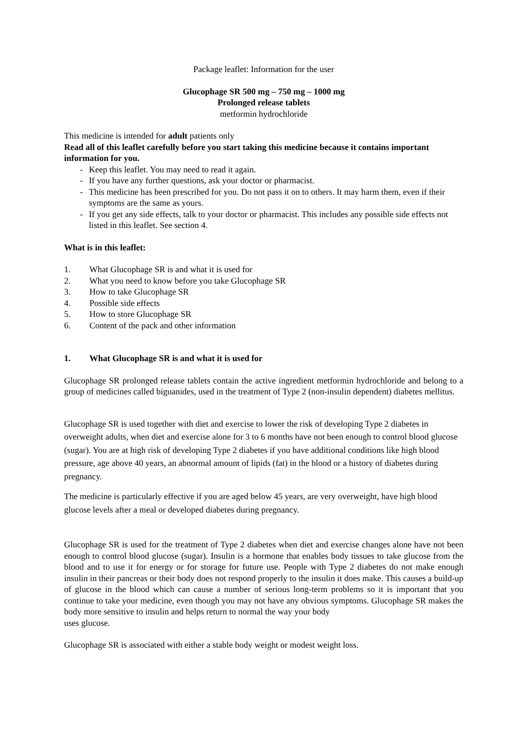Package leaflet: Information for the user
Glucophage SR 500 mg – 750 mg – 1000 mg
Prolonged release tablets
metformin hydrochloride
This medicine is intended for adult patients only
Read all of this leaflet carefully before you start taking this medicine because it contains important information for you.
- Keep this leaflet. You may need to read it again.
- If you have any further questions, ask your doctor or pharmacist.
- This medicine has been prescribed for you. Do not pass it on to others. It may harm them, even if their symptoms are the same as yours.
- If you get any side effects, talk to your doctor or pharmacist. This includes any possible side effects not listed in this leaflet. See section 4.
What is in this leaflet:
1. What Glucophage SR is and what it is used for
2. What you need to know before you take Glucophage SR
3. How to take Glucophage SR
4. Possible side effects
5. How to store Glucophage SR
6. Content of the pack and other information
1. What Glucophage SR is and what it is used for
Glucophage SR prolonged release tablets contain the active ingredient metformin hydrochloride and belong to a group of medicines called biguanides, used in the treatment of Type 2 (non-insulin dependent) diabetes mellitus.
Glucophage SR is used together with diet and exercise to lower the risk of developing Type 2 diabetes in overweight adults, when diet and exercise alone for 3 to 6 months have not been enough to control blood glucose (sugar). You are at high risk of developing Type 2 diabetes if you have additional conditions like high blood pressure, age above 40 years, an abnormal amount of lipids (fat) in the blood or a history of diabetes during pregnancy.
The medicine is particularly effective if you are aged below 45 years, are very overweight, have high blood glucose levels after a meal or developed diabetes during pregnancy.
Glucophage SR is used for the treatment of Type 2 diabetes when diet and exercise changes alone have not been enough to control blood glucose (sugar). Insulin is a hormone that enables body tissues to take glucose from the blood and to use it for energy or for storage for future use. People with Type 2 diabetes do not make enough insulin in their pancreas or their body does not respond properly to the insulin it does make. This causes a build-up of glucose in the blood which can cause a number of serious long-term problems so it is important that you continue to take your medicine, even though you may not have any obvious symptoms. Glucophage SR makes the body more sensitive to insulin and helps return to normal the way your body
uses glucose.
Glucophage SR is associated with either a stable body weight or modest weight loss.